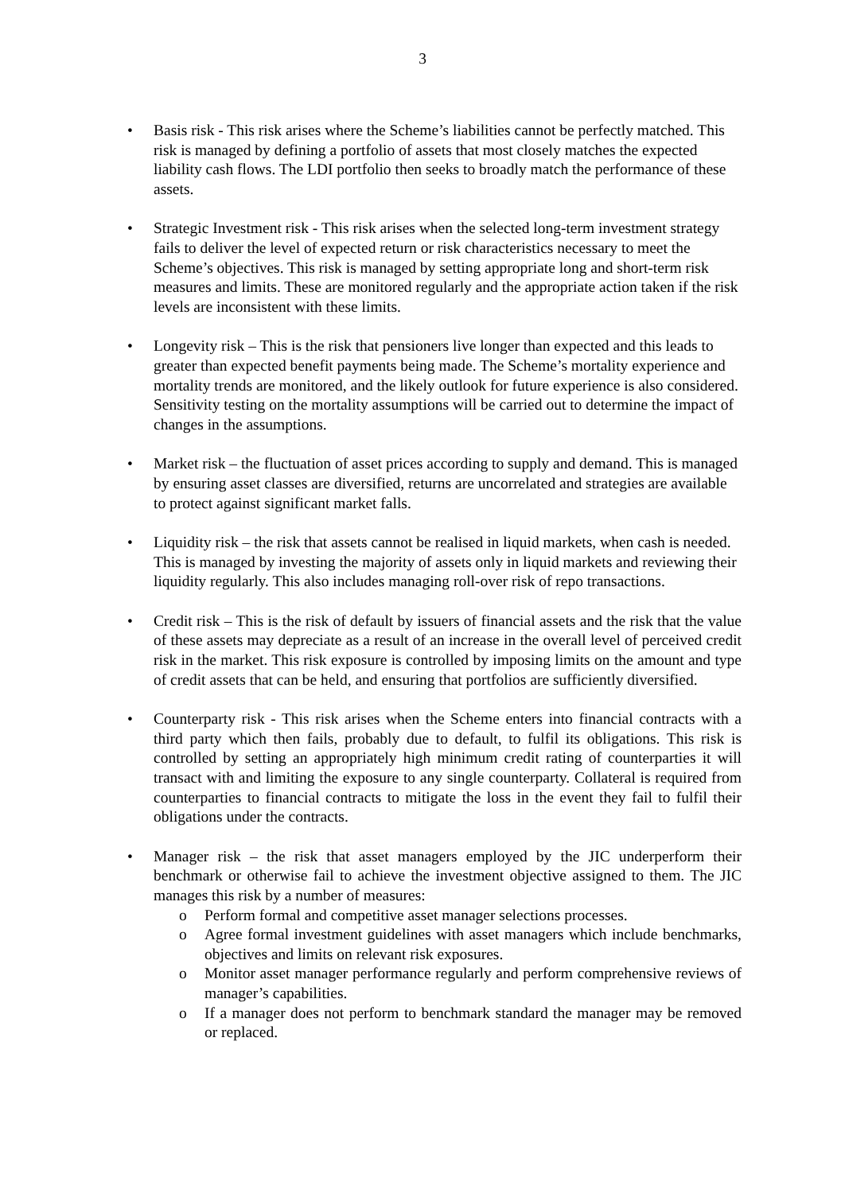3
• Basis risk - This risk arises where the Scheme’s liabilities cannot be perfectly matched. This risk is managed by defining a portfolio of assets that most closely matches the expected liability cash flows. The LDI portfolio then seeks to broadly match the performance of these assets.
• Strategic Investment risk - This risk arises when the selected long-term investment strategy fails to deliver the level of expected return or risk characteristics necessary to meet the Scheme’s objectives. This risk is managed by setting appropriate long and short-term risk measures and limits. These are monitored regularly and the appropriate action taken if the risk levels are inconsistent with these limits.
• Longevity risk – This is the risk that pensioners live longer than expected and this leads to greater than expected benefit payments being made. The Scheme’s mortality experience and mortality trends are monitored, and the likely outlook for future experience is also considered. Sensitivity testing on the mortality assumptions will be carried out to determine the impact of changes in the assumptions.
• Market risk – the fluctuation of asset prices according to supply and demand. This is managed by ensuring asset classes are diversified, returns are uncorrelated and strategies are available to protect against significant market falls.
• Liquidity risk – the risk that assets cannot be realised in liquid markets, when cash is needed. This is managed by investing the majority of assets only in liquid markets and reviewing their liquidity regularly. This also includes managing roll-over risk of repo transactions.
• Credit risk – This is the risk of default by issuers of financial assets and the risk that the value of these assets may depreciate as a result of an increase in the overall level of perceived credit risk in the market. This risk exposure is controlled by imposing limits on the amount and type of credit assets that can be held, and ensuring that portfolios are sufficiently diversified.
• Counterparty risk - This risk arises when the Scheme enters into financial contracts with a third party which then fails, probably due to default, to fulfil its obligations. This risk is controlled by setting an appropriately high minimum credit rating of counterparties it will transact with and limiting the exposure to any single counterparty. Collateral is required from counterparties to financial contracts to mitigate the loss in the event they fail to fulfil their obligations under the contracts.
• Manager risk – the risk that asset managers employed by the JIC underperform their benchmark or otherwise fail to achieve the investment objective assigned to them. The JIC manages this risk by a number of measures:
o Perform formal and competitive asset manager selections processes.
o Agree formal investment guidelines with asset managers which include benchmarks, objectives and limits on relevant risk exposures.
o Monitor asset manager performance regularly and perform comprehensive reviews of manager’s capabilities.
o If a manager does not perform to benchmark standard the manager may be removed or replaced.